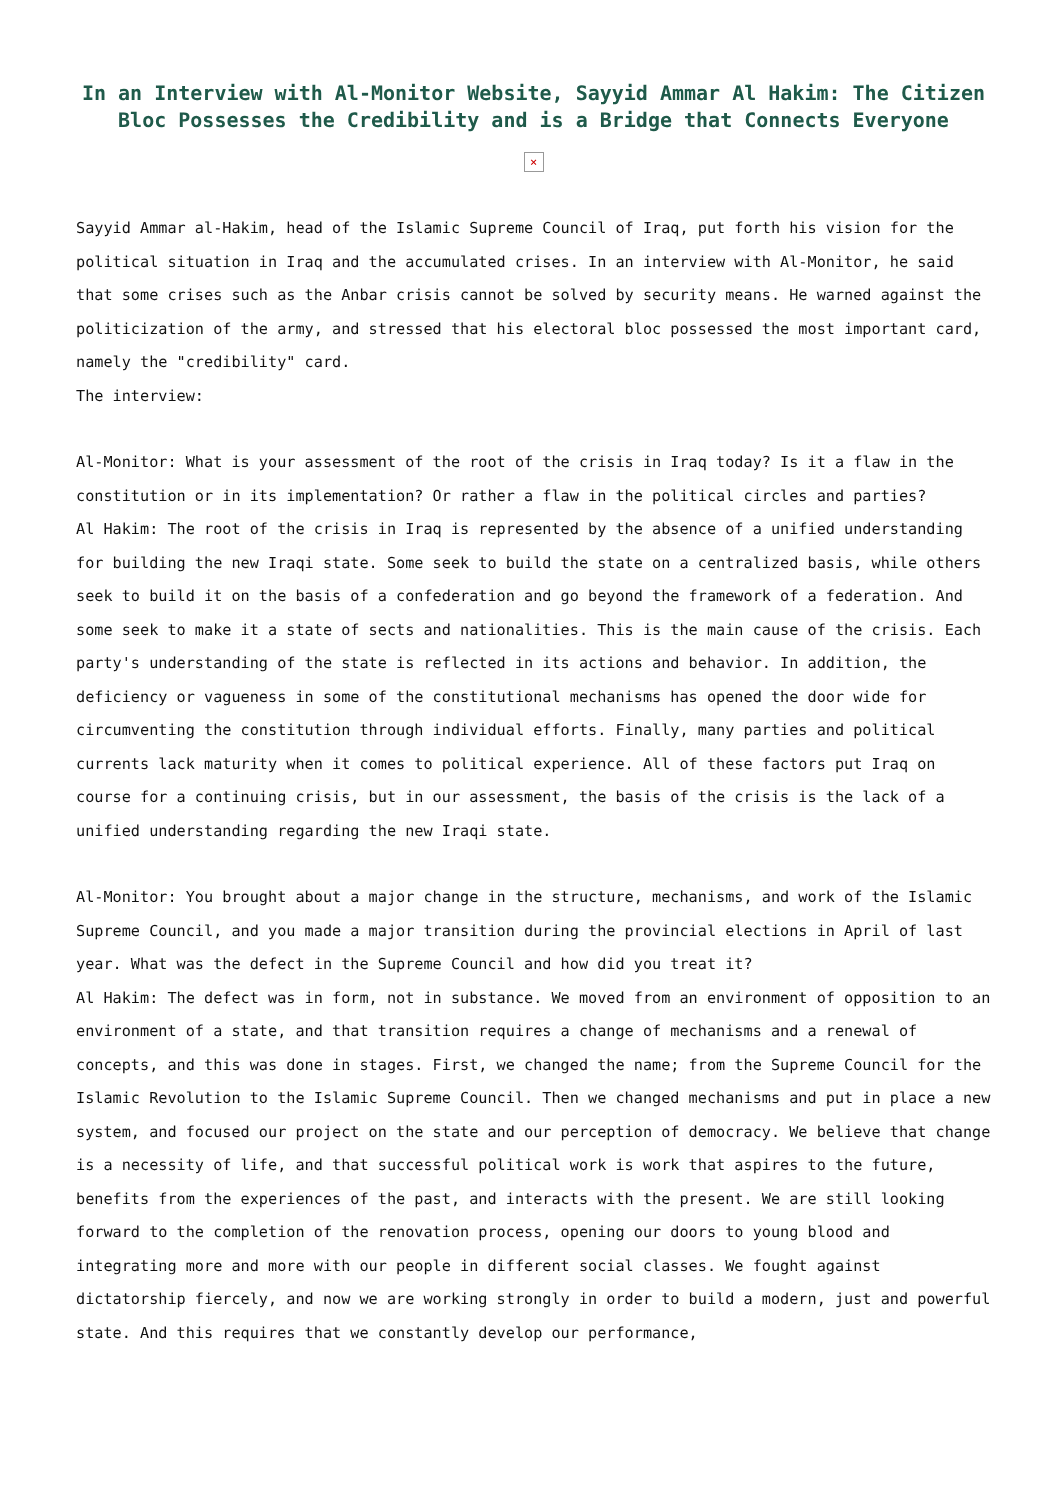In an Interview with Al-Monitor Website, Sayyid Ammar Al Hakim: The Citizen Bloc Possesses the Credibility and is a Bridge that Connects Everyone
×
Sayyid Ammar al-Hakim, head of the Islamic Supreme Council of Iraq, put forth his vision for the political situation in Iraq and the accumulated crises. In an interview with Al-Monitor, he said that some crises such as the Anbar crisis cannot be solved by security means. He warned against the politicization of the army, and stressed that his electoral bloc possessed the most important card, namely the "credibility" card.
The interview:
Al-Monitor: What is your assessment of the root of the crisis in Iraq today? Is it a flaw in the constitution or in its implementation? Or rather a flaw in the political circles and parties?
Al Hakim: The root of the crisis in Iraq is represented by the absence of a unified understanding for building the new Iraqi state. Some seek to build the state on a centralized basis, while others seek to build it on the basis of a confederation and go beyond the framework of a federation. And some seek to make it a state of sects and nationalities. This is the main cause of the crisis. Each party's understanding of the state is reflected in its actions and behavior. In addition, the deficiency or vagueness in some of the constitutional mechanisms has opened the door wide for circumventing the constitution through individual efforts. Finally, many parties and political currents lack maturity when it comes to political experience. All of these factors put Iraq on course for a continuing crisis, but in our assessment, the basis of the crisis is the lack of a unified understanding regarding the new Iraqi state.
Al-Monitor: You brought about a major change in the structure, mechanisms, and work of the Islamic Supreme Council, and you made a major transition during the provincial elections in April of last year. What was the defect in the Supreme Council and how did you treat it?
Al Hakim: The defect was in form, not in substance. We moved from an environment of opposition to an environment of a state, and that transition requires a change of mechanisms and a renewal of concepts, and this was done in stages. First, we changed the name; from the Supreme Council for the Islamic Revolution to the Islamic Supreme Council. Then we changed mechanisms and put in place a new system, and focused our project on the state and our perception of democracy. We believe that change is a necessity of life, and that successful political work is work that aspires to the future, benefits from the experiences of the past, and interacts with the present. We are still looking forward to the completion of the renovation process, opening our doors to young blood and integrating more and more with our people in different social classes. We fought against dictatorship fiercely, and now we are working strongly in order to build a modern, just and powerful state. And this requires that we constantly develop our performance,